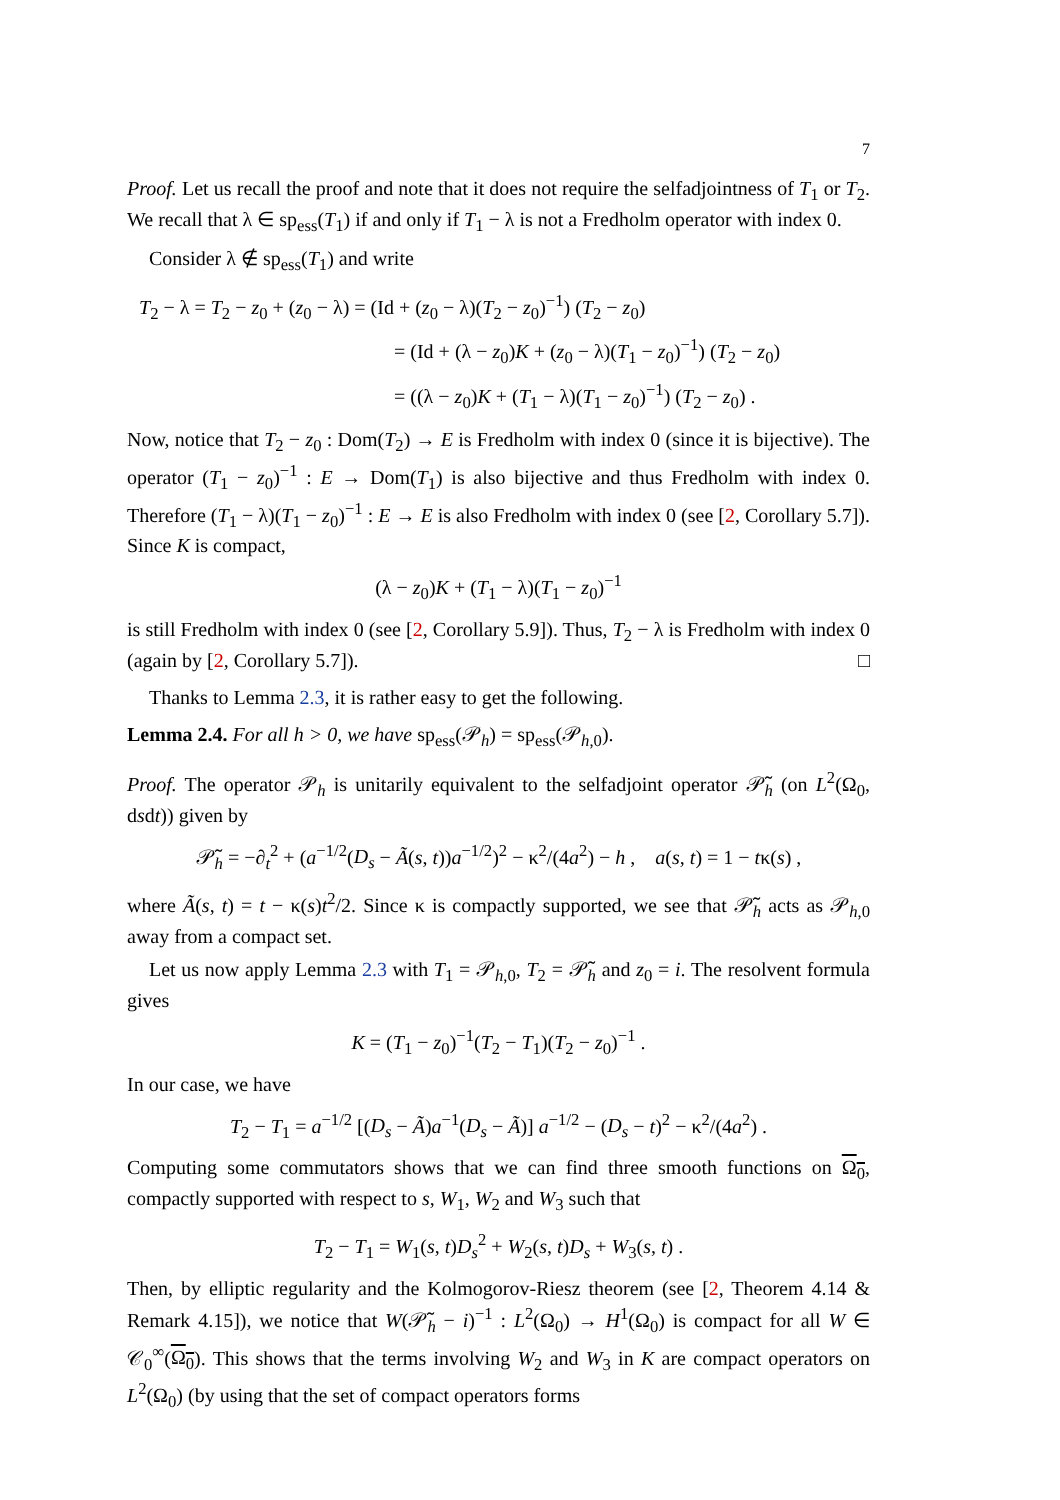7
Proof. Let us recall the proof and note that it does not require the selfadjointness of T<sub>1</sub> or T<sub>2</sub>. We recall that λ ∈ sp<sub>ess</sub>(T<sub>1</sub>) if and only if T<sub>1</sub> − λ is not a Fredholm operator with index 0.
Consider λ ∉ sp<sub>ess</sub>(T<sub>1</sub>) and write
T<sub>2</sub> − λ = T<sub>2</sub> − z<sub>0</sub> + (z<sub>0</sub> − λ) = (Id + (z<sub>0</sub> − λ)(T<sub>2</sub> − z<sub>0</sub>)<sup>−1</sup>) (T<sub>2</sub> − z<sub>0</sub>)
= (Id + (λ − z<sub>0</sub>)K + (z<sub>0</sub> − λ)(T<sub>1</sub> − z<sub>0</sub>)<sup>−1</sup>) (T<sub>2</sub> − z<sub>0</sub>)
= ((λ − z<sub>0</sub>)K + (T<sub>1</sub> − λ)(T<sub>1</sub> − z<sub>0</sub>)<sup>−1</sup>) (T<sub>2</sub> − z<sub>0</sub>) .
Now, notice that T<sub>2</sub> − z<sub>0</sub> : Dom(T<sub>2</sub>) → E is Fredholm with index 0 (since it is bijective). The operator (T<sub>1</sub> − z<sub>0</sub>)<sup>−1</sup> : E → Dom(T<sub>1</sub>) is also bijective and thus Fredholm with index 0. Therefore (T<sub>1</sub> − λ)(T<sub>1</sub> − z<sub>0</sub>)<sup>−1</sup> : E → E is also Fredholm with index 0 (see [2, Corollary 5.7]). Since K is compact,
(λ − z<sub>0</sub>)K + (T<sub>1</sub> − λ)(T<sub>1</sub> − z<sub>0</sub>)<sup>−1</sup>
is still Fredholm with index 0 (see [2, Corollary 5.9]). Thus, T<sub>2</sub> − λ is Fredholm with index 0 (again by [2, Corollary 5.7]). □
Thanks to Lemma 2.3, it is rather easy to get the following.
Lemma 2.4. For all h > 0, we have sp<sub>ess</sub>(𝒫<sub>h</sub>) = sp<sub>ess</sub>(𝒫<sub>h,0</sub>).
Proof. The operator 𝒫<sub>h</sub> is unitarily equivalent to the selfadjoint operator 𝒫̃<sub>h</sub> (on L<sup>2</sup>(Ω<sub>0</sub>, dsdt)) given by
𝒫̃<sub>h</sub> = −∂<sub>t</sub><sup>2</sup> + (a<sup>−1/2</sup>(D<sub>s</sub> − Ã(s, t))a<sup>−1/2</sup>)<sup>2</sup> − κ<sup>2</sup>/(4a<sup>2</sup>) − h , a(s, t) = 1 − tκ(s) ,
where Ã(s, t) = t − κ(s)t<sup>2</sup>/2. Since κ is compactly supported, we see that 𝒫̃<sub>h</sub> acts as 𝒫<sub>h,0</sub> away from a compact set.
Let us now apply Lemma 2.3 with T<sub>1</sub> = 𝒫<sub>h,0</sub>, T<sub>2</sub> = 𝒫̃<sub>h</sub> and z<sub>0</sub> = i. The resolvent formula gives
K = (T<sub>1</sub> − z<sub>0</sub>)<sup>−1</sup>(T<sub>2</sub> − T<sub>1</sub>)(T<sub>2</sub> − z<sub>0</sub>)<sup>−1</sup> .
In our case, we have
T<sub>2</sub> − T<sub>1</sub> = a<sup>−1/2</sup> [(D<sub>s</sub> − Ã)a<sup>−1</sup>(D<sub>s</sub> − Ã)] a<sup>−1/2</sup> − (D<sub>s</sub> − t)<sup>2</sup> − κ<sup>2</sup>/(4a<sup>2</sup>) .
Computing some commutators shows that we can find three smooth functions on Ω<sub>0</sub>, compactly supported with respect to s, W<sub>1</sub>, W<sub>2</sub> and W<sub>3</sub> such that
T<sub>2</sub> − T<sub>1</sub> = W<sub>1</sub>(s, t)D<sub>s</sub><sup>2</sup> + W<sub>2</sub>(s, t)D<sub>s</sub> + W<sub>3</sub>(s, t) .
Then, by elliptic regularity and the Kolmogorov-Riesz theorem (see [2, Theorem 4.14 & Remark 4.15]), we notice that W(𝒫̃<sub>h</sub> − i)<sup>−1</sup> : L<sup>2</sup>(Ω<sub>0</sub>) → H<sup>1</sup>(Ω<sub>0</sub>) is compact for all W ∈ 𝒞<sub>0</sub><sup>∞</sup>(Ω<sub>0</sub>). This shows that the terms involving W<sub>2</sub> and W<sub>3</sub> in K are compact operators on L<sup>2</sup>(Ω<sub>0</sub>) (by using that the set of compact operators forms